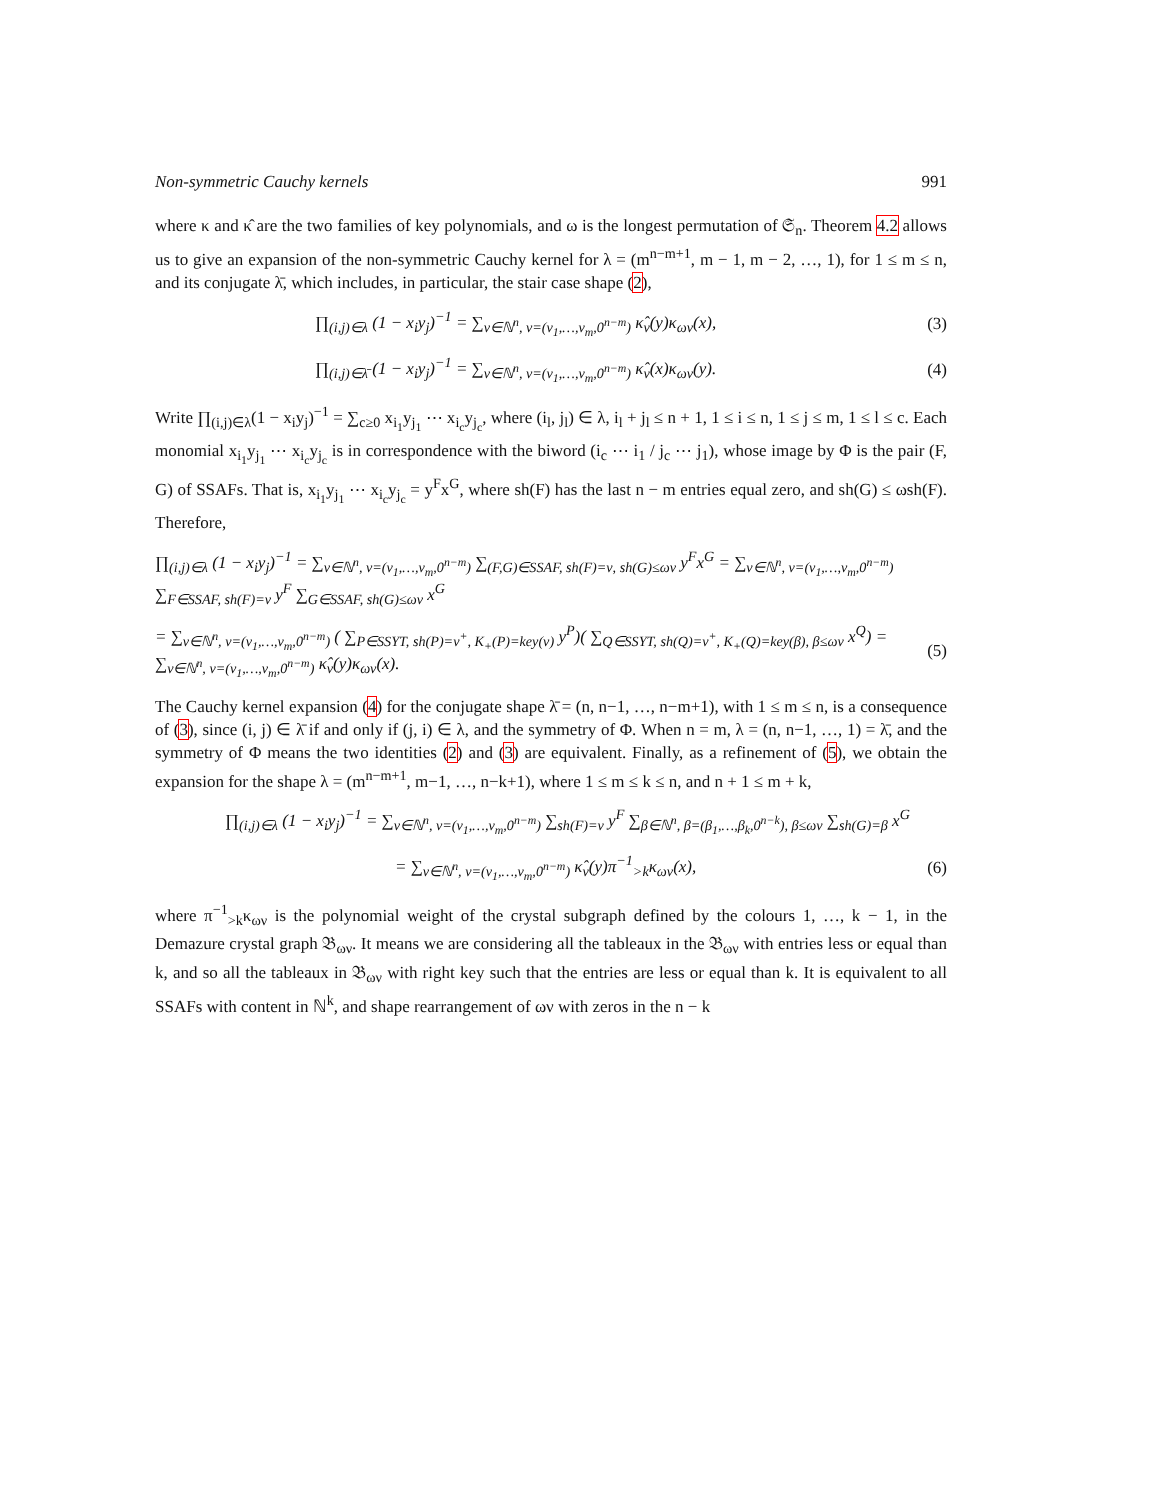Non-symmetric Cauchy kernels 991
where κ and κ̂ are the two families of key polynomials, and ω is the longest permutation of 𝔖<sub>n</sub>. Theorem 4.2 allows us to give an expansion of the non-symmetric Cauchy kernel for λ = (m<sup>n−m+1</sup>, m − 1, m − 2, …, 1), for 1 ≤ m ≤ n, and its conjugate λ̄, which includes, in particular, the stair case shape (2),
∏<sub>(i,j)∈λ</sub> (1 − x<sub>i</sub>y<sub>j</sub>)<sup>−1</sup> = ∑<sub>ν∈ℕ<sup>n</sup>, ν=(ν<sub>1</sub>,…,ν<sub>m</sub>,0<sup>n−m</sup>)</sub> κ̂<sub>ν</sub>(y)κ<sub>ων</sub>(x), (3)
∏<sub>(i,j)∈λ̄</sub> (1 − x<sub>i</sub>y<sub>j</sub>)<sup>−1</sup> = ∑<sub>ν∈ℕ<sup>n</sup>, ν=(ν<sub>1</sub>,…,ν<sub>m</sub>,0<sup>n−m</sup>)</sub> κ̂<sub>ν</sub>(x)κ<sub>ων</sub>(y). (4)
Write ∏<sub>(i,j)∈λ</sub>(1 − x<sub>i</sub>y<sub>j</sub>)<sup>−1</sup> = ∑<sub>c≥0</sub> x<sub>i<sub>1</sub></sub>y<sub>j<sub>1</sub></sub> ⋯ x<sub>i<sub>c</sub></sub>y<sub>j<sub>c</sub></sub>, where (i<sub>l</sub>, j<sub>l</sub>) ∈ λ, i<sub>l</sub> + j<sub>l</sub> ≤ n + 1, 1 ≤ i ≤ n, 1 ≤ j ≤ m, 1 ≤ l ≤ c. Each monomial x<sub>i<sub>1</sub></sub>y<sub>j<sub>1</sub></sub> ⋯ x<sub>i<sub>c</sub></sub>y<sub>j<sub>c</sub></sub> is in correspondence with the biword (i<sub>c</sub> ⋯ i<sub>1</sub> / j<sub>c</sub> ⋯ j<sub>1</sub>), whose image by Φ is the pair (F, G) of SSAFs. That is, x<sub>i<sub>1</sub></sub>y<sub>j<sub>1</sub></sub> ⋯ x<sub>i<sub>c</sub></sub>y<sub>j<sub>c</sub></sub> = y<sup>F</sup>x<sup>G</sup>, where sh(F) has the last n − m entries equal zero, and sh(G) ≤ ωsh(F). Therefore,
∏<sub>(i,j)∈λ</sub> (1 − x<sub>i</sub>y<sub>j</sub>)<sup>−1</sup> = ∑<sub>ν∈ℕ<sup>n</sup>, ν=(ν<sub>1</sub>,…,ν<sub>m</sub>,0<sup>n−m</sup>)</sub> ∑<sub>(F,G)∈SSAF, sh(F)=ν, sh(G)≤ων</sub> y<sup>F</sup>x<sup>G</sup> = ∑<sub>ν∈ℕ<sup>n</sup>, ν=(ν<sub>1</sub>,…,ν<sub>m</sub>,0<sup>n−m</sup>)</sub> ∑<sub>F∈SSAF, sh(F)=ν</sub> y<sup>F</sup> ∑<sub>G∈SSAF, sh(G)≤ων</sub> x<sup>G</sup>
= ∑<sub>ν∈ℕ<sup>n</sup>, ν=(ν<sub>1</sub>,…,ν<sub>m</sub>,0<sup>n−m</sup>)</sub> ( ∑<sub>P∈SSYT, sh(P)=ν<sup>+</sup>, K<sub>+</sub>(P)=key(ν)</sub> y<sup>P</sup>)( ∑<sub>Q∈SSYT, sh(Q)=ν<sup>+</sup>, K<sub>+</sub>(Q)=key(β), β≤ων</sub> x<sup>Q</sup>) = ∑<sub>ν∈ℕ<sup>n</sup>, ν=(ν<sub>1</sub>,…,ν<sub>m</sub>,0<sup>n−m</sup>)</sub> κ̂<sub>ν</sub>(y)κ<sub>ων</sub>(x). (5)
The Cauchy kernel expansion (4) for the conjugate shape λ̄ = (n, n−1, …, n−m+1), with 1 ≤ m ≤ n, is a consequence of (3), since (i, j) ∈ λ̄ if and only if (j, i) ∈ λ, and the symmetry of Φ. When n = m, λ = (n, n−1, …, 1) = λ̄, and the symmetry of Φ means the two identities (2) and (3) are equivalent. Finally, as a refinement of (5), we obtain the expansion for the shape λ = (m<sup>n−m+1</sup>, m−1, …, n−k+1), where 1 ≤ m ≤ k ≤ n, and n + 1 ≤ m + k,
∏<sub>(i,j)∈λ</sub> (1 − x<sub>i</sub>y<sub>j</sub>)<sup>−1</sup> = ∑<sub>ν∈ℕ<sup>n</sup>, ν=(ν<sub>1</sub>,…,ν<sub>m</sub>,0<sup>n−m</sup>)</sub> ∑<sub>sh(F)=ν</sub> y<sup>F</sup> ∑<sub>β∈ℕ<sup>n</sup>, β=(β<sub>1</sub>,…,β<sub>k</sub>,0<sup>n−k</sup>), β≤ων</sub> ∑<sub>sh(G)=β</sub> x<sup>G</sup>
= ∑<sub>ν∈ℕ<sup>n</sup>, ν=(ν<sub>1</sub>,…,ν<sub>m</sub>,0<sup>n−m</sup>)</sub> κ̂<sub>ν</sub>(y)π<sup>−1</sup><sub>>k</sub>κ<sub>ων</sub>(x), (6)
where π<sup>−1</sup><sub>>k</sub>κ<sub>ων</sub> is the polynomial weight of the crystal subgraph defined by the colours 1, …, k − 1, in the Demazure crystal graph 𝔅<sub>ων</sub>. It means we are considering all the tableaux in the 𝔅<sub>ων</sub> with entries less or equal than k, and so all the tableaux in 𝔅<sub>ων</sub> with right key such that the entries are less or equal than k. It is equivalent to all SSAFs with content in ℕ<sup>k</sup>, and shape rearrangement of ων with zeros in the n − k